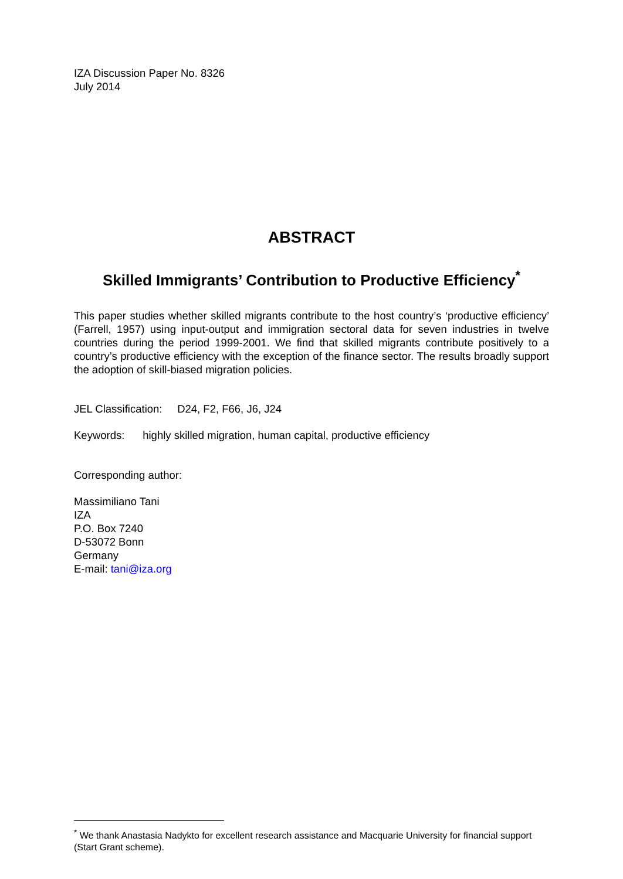IZA Discussion Paper No. 8326
July 2014
ABSTRACT
Skilled Immigrants’ Contribution to Productive Efficiency<sup>*</sup>
This paper studies whether skilled migrants contribute to the host country’s ‘productive efficiency’ (Farrell, 1957) using input-output and immigration sectoral data for seven industries in twelve countries during the period 1999-2001. We find that skilled migrants contribute positively to a country’s productive efficiency with the exception of the finance sector. The results broadly support the adoption of skill-biased migration policies.
JEL Classification: D24, F2, F66, J6, J24
Keywords: highly skilled migration, human capital, productive efficiency
Corresponding author:
Massimiliano Tani
IZA
P.O. Box 7240
D-53072 Bonn
Germany
E-mail: tani@iza.org
<sup>*</sup> We thank Anastasia Nadykto for excellent research assistance and Macquarie University for financial support (Start Grant scheme).